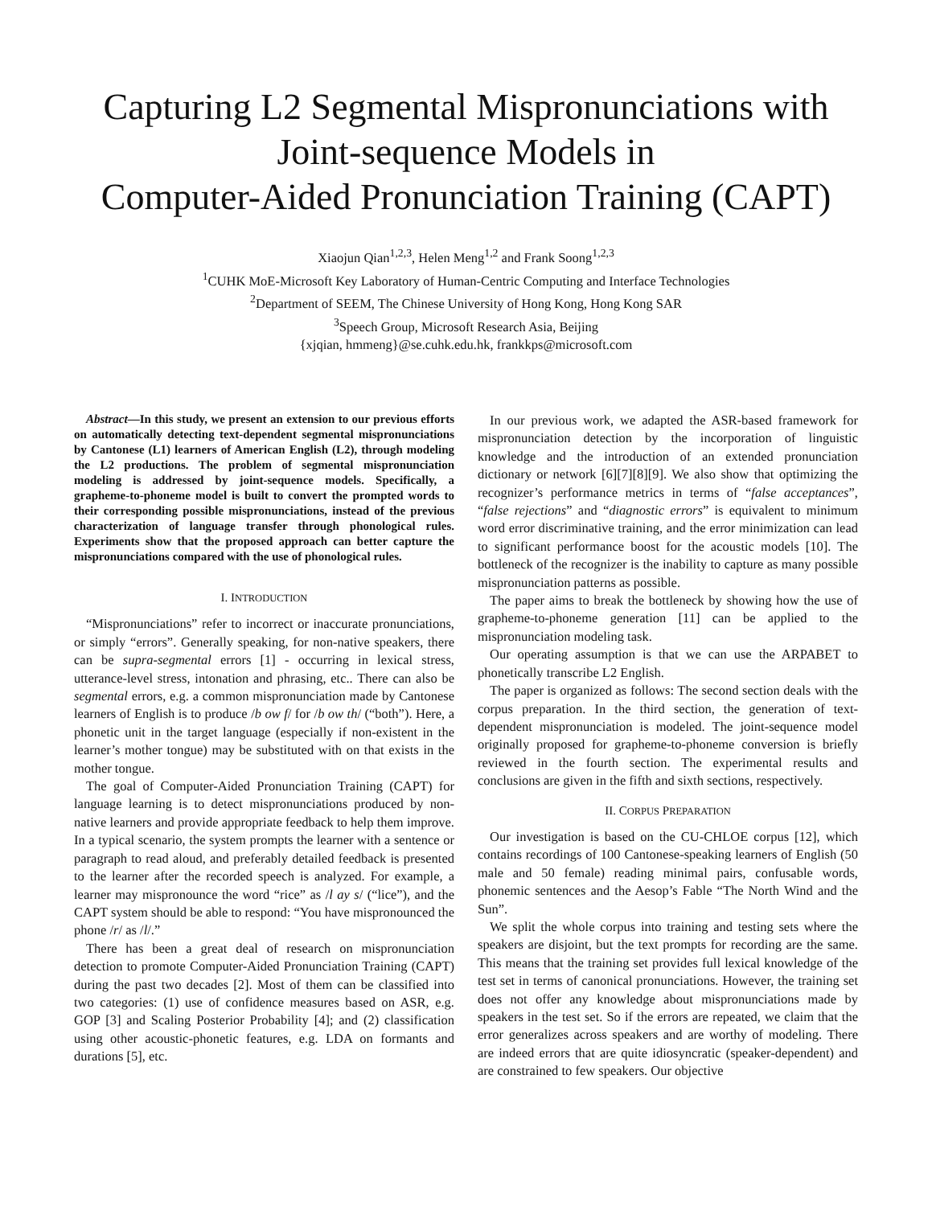Capturing L2 Segmental Mispronunciations with Joint-sequence Models in
Computer-Aided Pronunciation Training (CAPT)
Xiaojun Qian<sup>1,2,3</sup>, Helen Meng<sup>1,2</sup> and Frank Soong<sup>1,2,3</sup>
<sup>1</sup> CUHK MoE-Microsoft Key Laboratory of Human-Centric Computing and Interface Technologies
<sup>2</sup> Department of SEEM, The Chinese University of Hong Kong, Hong Kong SAR
<sup>3</sup> Speech Group, Microsoft Research Asia, Beijing
{xjqian, hmmeng}@se.cuhk.edu.hk, frankkps@microsoft.com
Abstract—In this study, we present an extension to our previous efforts on automatically detecting text-dependent segmental mispronunciations by Cantonese (L1) learners of American English (L2), through modeling the L2 productions. The problem of segmental mispronunciation modeling is addressed by joint-sequence models. Specifically, a grapheme-to-phoneme model is built to convert the prompted words to their corresponding possible mispronunciations, instead of the previous characterization of language transfer through phonological rules. Experiments show that the proposed approach can better capture the mispronunciations compared with the use of phonological rules.
I. INTRODUCTION
“Mispronunciations” refer to incorrect or inaccurate pronunciations, or simply “errors”. Generally speaking, for non-native speakers, there can be supra-segmental errors [1] - occurring in lexical stress, utterance-level stress, intonation and phrasing, etc.. There can also be segmental errors, e.g. a common mispronunciation made by Cantonese learners of English is to produce /b ow f/ for /b ow th/ (“both”). Here, a phonetic unit in the target language (especially if non-existent in the learner’s mother tongue) may be substituted with on that exists in the mother tongue.
The goal of Computer-Aided Pronunciation Training (CAPT) for language learning is to detect mispronunciations produced by non-native learners and provide appropriate feedback to help them improve. In a typical scenario, the system prompts the learner with a sentence or paragraph to read aloud, and preferably detailed feedback is presented to the learner after the recorded speech is analyzed. For example, a learner may mispronounce the word “rice” as /l ay s/ (“lice”), and the CAPT system should be able to respond: “You have mispronounced the phone /r/ as /l/.”
There has been a great deal of research on mispronunciation detection to promote Computer-Aided Pronunciation Training (CAPT) during the past two decades [2]. Most of them can be classified into two categories: (1) use of confidence measures based on ASR, e.g. GOP [3] and Scaling Posterior Probability [4]; and (2) classification using other acoustic-phonetic features, e.g. LDA on formants and durations [5], etc.
In our previous work, we adapted the ASR-based framework for mispronunciation detection by the incorporation of linguistic knowledge and the introduction of an extended pronunciation dictionary or network [6][7][8][9]. We also show that optimizing the recognizer’s performance metrics in terms of “false acceptances”, “false rejections” and “diagnostic errors” is equivalent to minimum word error discriminative training, and the error minimization can lead to significant performance boost for the acoustic models [10]. The bottleneck of the recognizer is the inability to capture as many possible mispronunciation patterns as possible.
The paper aims to break the bottleneck by showing how the use of grapheme-to-phoneme generation [11] can be applied to the mispronunciation modeling task.
Our operating assumption is that we can use the ARPABET to phonetically transcribe L2 English.
The paper is organized as follows: The second section deals with the corpus preparation. In the third section, the generation of text-dependent mispronunciation is modeled. The joint-sequence model originally proposed for grapheme-to-phoneme conversion is briefly reviewed in the fourth section. The experimental results and conclusions are given in the fifth and sixth sections, respectively.
II. CORPUS PREPARATION
Our investigation is based on the CU-CHLOE corpus [12], which contains recordings of 100 Cantonese-speaking learners of English (50 male and 50 female) reading minimal pairs, confusable words, phonemic sentences and the Aesop’s Fable “The North Wind and the Sun”.
We split the whole corpus into training and testing sets where the speakers are disjoint, but the text prompts for recording are the same. This means that the training set provides full lexical knowledge of the test set in terms of canonical pronunciations. However, the training set does not offer any knowledge about mispronunciations made by speakers in the test set. So if the errors are repeated, we claim that the error generalizes across speakers and are worthy of modeling. There are indeed errors that are quite idiosyncratic (speaker-dependent) and are constrained to few speakers. Our objective